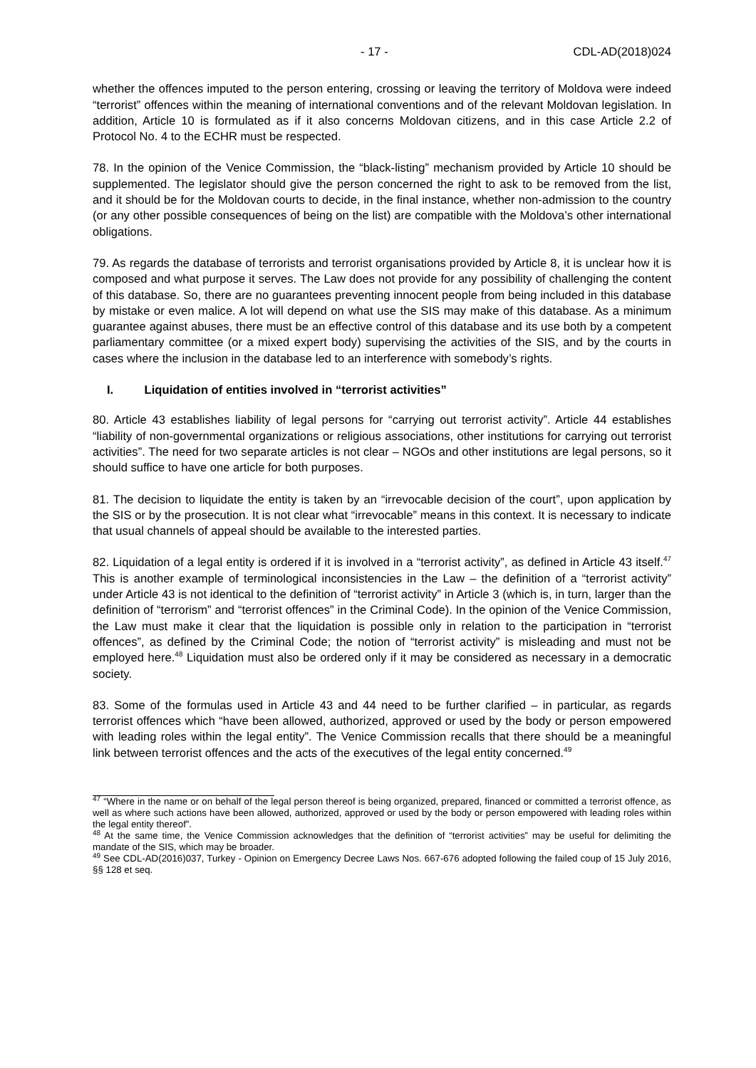- 17 - CDL-AD(2018)024
whether the offences imputed to the person entering, crossing or leaving the territory of Moldova were indeed “terrorist” offences within the meaning of international conventions and of the relevant Moldovan legislation. In addition, Article 10 is formulated as if it also concerns Moldovan citizens, and in this case Article 2.2 of Protocol No. 4 to the ECHR must be respected.
78. In the opinion of the Venice Commission, the “black-listing” mechanism provided by Article 10 should be supplemented. The legislator should give the person concerned the right to ask to be removed from the list, and it should be for the Moldovan courts to decide, in the final instance, whether non-admission to the country (or any other possible consequences of being on the list) are compatible with the Moldova’s other international obligations.
79. As regards the database of terrorists and terrorist organisations provided by Article 8, it is unclear how it is composed and what purpose it serves. The Law does not provide for any possibility of challenging the content of this database. So, there are no guarantees preventing innocent people from being included in this database by mistake or even malice. A lot will depend on what use the SIS may make of this database. As a minimum guarantee against abuses, there must be an effective control of this database and its use both by a competent parliamentary committee (or a mixed expert body) supervising the activities of the SIS, and by the courts in cases where the inclusion in the database led to an interference with somebody’s rights.
I. Liquidation of entities involved in “terrorist activities”
80. Article 43 establishes liability of legal persons for “carrying out terrorist activity”. Article 44 establishes “liability of non-governmental organizations or religious associations, other institutions for carrying out terrorist activities”. The need for two separate articles is not clear – NGOs and other institutions are legal persons, so it should suffice to have one article for both purposes.
81. The decision to liquidate the entity is taken by an “irrevocable decision of the court”, upon application by the SIS or by the prosecution. It is not clear what “irrevocable” means in this context. It is necessary to indicate that usual channels of appeal should be available to the interested parties.
82. Liquidation of a legal entity is ordered if it is involved in a “terrorist activity”, as defined in Article 43 itself.<sup>47</sup> This is another example of terminological inconsistencies in the Law – the definition of a “terrorist activity” under Article 43 is not identical to the definition of “terrorist activity” in Article 3 (which is, in turn, larger than the definition of “terrorism” and “terrorist offences” in the Criminal Code). In the opinion of the Venice Commission, the Law must make it clear that the liquidation is possible only in relation to the participation in “terrorist offences”, as defined by the Criminal Code; the notion of “terrorist activity” is misleading and must not be employed here.<sup>48</sup> Liquidation must also be ordered only if it may be considered as necessary in a democratic society.
83. Some of the formulas used in Article 43 and 44 need to be further clarified – in particular, as regards terrorist offences which “have been allowed, authorized, approved or used by the body or person empowered with leading roles within the legal entity”. The Venice Commission recalls that there should be a meaningful link between terrorist offences and the acts of the executives of the legal entity concerned.<sup>49</sup>
<sup>47</sup> “Where in the name or on behalf of the legal person thereof is being organized, prepared, financed or committed a terrorist offence, as well as where such actions have been allowed, authorized, approved or used by the body or person empowered with leading roles within the legal entity thereof”.
<sup>48</sup> At the same time, the Venice Commission acknowledges that the definition of “terrorist activities” may be useful for delimiting the mandate of the SIS, which may be broader.
<sup>49</sup> See CDL-AD(2016)037, Turkey - Opinion on Emergency Decree Laws Nos. 667-676 adopted following the failed coup of 15 July 2016, §§ 128 et seq.